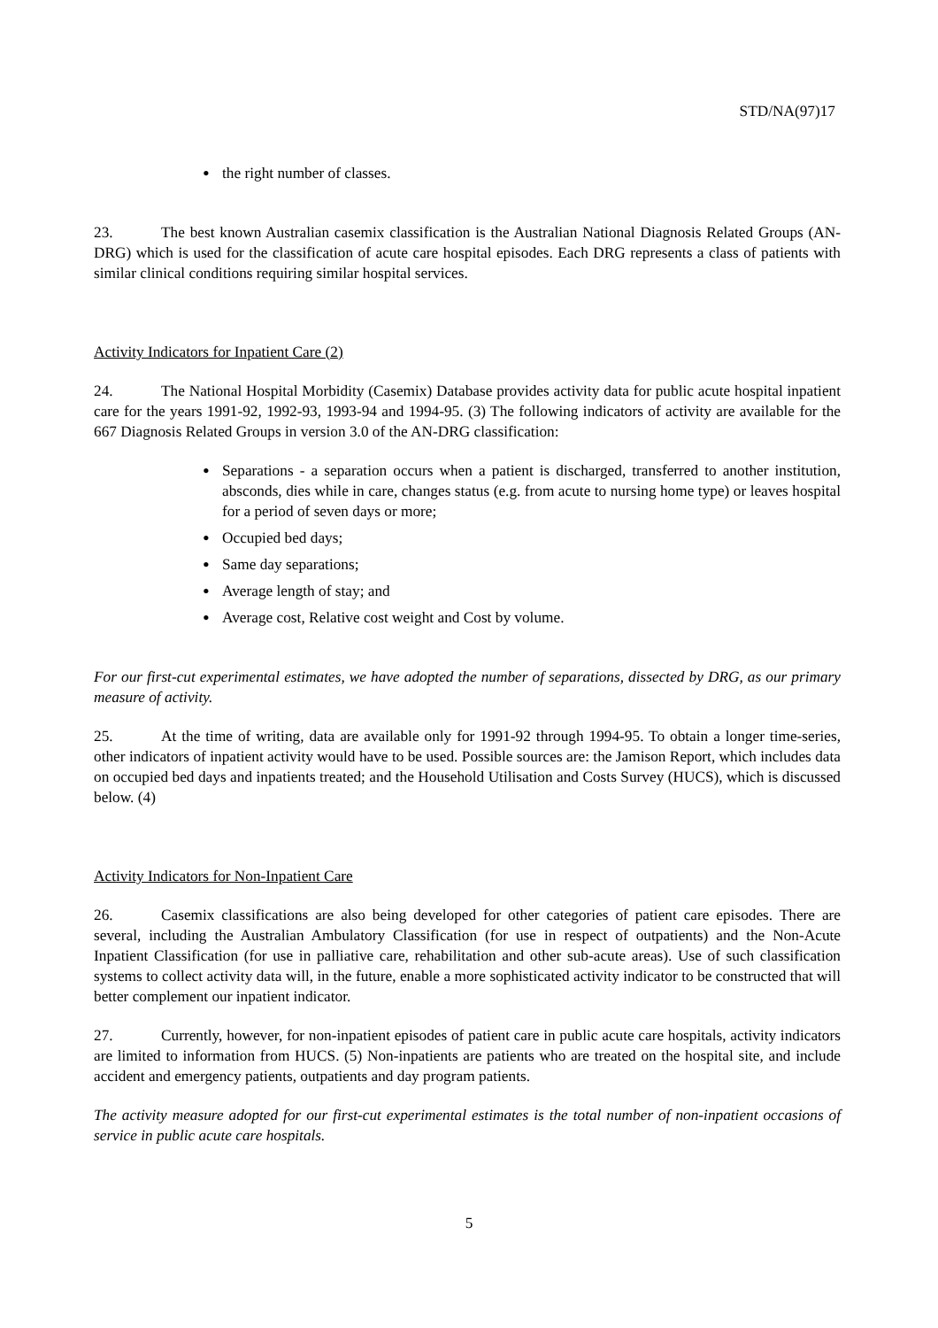STD/NA(97)17
the right number of classes.
23. The best known Australian casemix classification is the Australian National Diagnosis Related Groups (AN-DRG) which is used for the classification of acute care hospital episodes. Each DRG represents a class of patients with similar clinical conditions requiring similar hospital services.
Activity Indicators for Inpatient Care (2)
24. The National Hospital Morbidity (Casemix) Database provides activity data for public acute hospital inpatient care for the years 1991-92, 1992-93, 1993-94 and 1994-95. (3) The following indicators of activity are available for the 667 Diagnosis Related Groups in version 3.0 of the AN-DRG classification:
Separations - a separation occurs when a patient is discharged, transferred to another institution, absconds, dies while in care, changes status (e.g. from acute to nursing home type) or leaves hospital for a period of seven days or more;
Occupied bed days;
Same day separations;
Average length of stay; and
Average cost, Relative cost weight and Cost by volume.
For our first-cut experimental estimates, we have adopted the number of separations, dissected by DRG, as our primary measure of activity.
25. At the time of writing, data are available only for 1991-92 through 1994-95. To obtain a longer time-series, other indicators of inpatient activity would have to be used. Possible sources are: the Jamison Report, which includes data on occupied bed days and inpatients treated; and the Household Utilisation and Costs Survey (HUCS), which is discussed below. (4)
Activity Indicators for Non-Inpatient Care
26. Casemix classifications are also being developed for other categories of patient care episodes. There are several, including the Australian Ambulatory Classification (for use in respect of outpatients) and the Non-Acute Inpatient Classification (for use in palliative care, rehabilitation and other sub-acute areas). Use of such classification systems to collect activity data will, in the future, enable a more sophisticated activity indicator to be constructed that will better complement our inpatient indicator.
27. Currently, however, for non-inpatient episodes of patient care in public acute care hospitals, activity indicators are limited to information from HUCS. (5) Non-inpatients are patients who are treated on the hospital site, and include accident and emergency patients, outpatients and day program patients.
The activity measure adopted for our first-cut experimental estimates is the total number of non-inpatient occasions of service in public acute care hospitals.
5